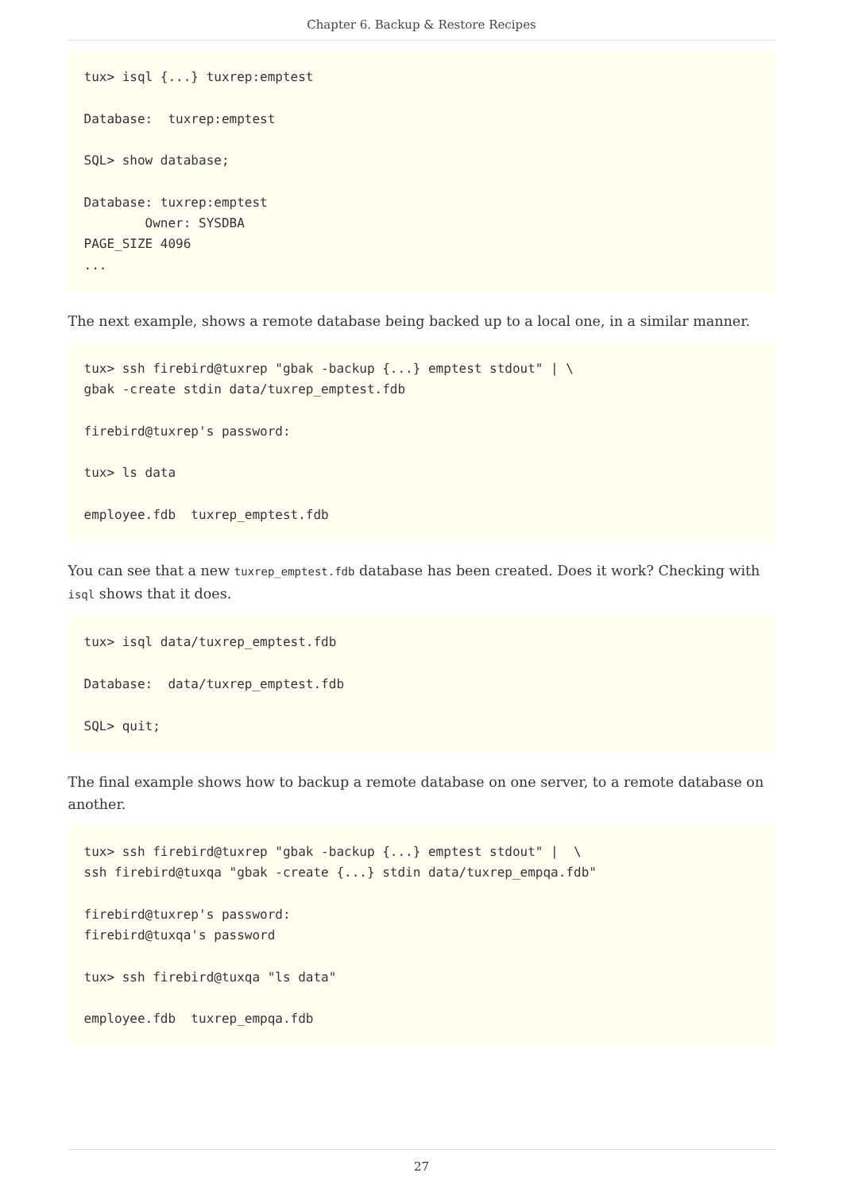Chapter 6. Backup & Restore Recipes
tux> isql {...} tuxrep:emptest

Database:  tuxrep:emptest

SQL> show database;

Database: tuxrep:emptest
        Owner: SYSDBA
PAGE_SIZE 4096
...
The next example, shows a remote database being backed up to a local one, in a similar manner.
tux> ssh firebird@tuxrep "gbak -backup {...} emptest stdout" | \
gbak -create stdin data/tuxrep_emptest.fdb

firebird@tuxrep's password:

tux> ls data

employee.fdb  tuxrep_emptest.fdb
You can see that a new tuxrep_emptest.fdb database has been created. Does it work? Checking with isql shows that it does.
tux> isql data/tuxrep_emptest.fdb

Database:  data/tuxrep_emptest.fdb

SQL> quit;
The final example shows how to backup a remote database on one server, to a remote database on another.
tux> ssh firebird@tuxrep "gbak -backup {...} emptest stdout" |  \
ssh firebird@tuxqa "gbak -create {...} stdin data/tuxrep_empqa.fdb"

firebird@tuxrep's password:
firebird@tuxqa's password

tux> ssh firebird@tuxqa "ls data"

employee.fdb  tuxrep_empqa.fdb
27